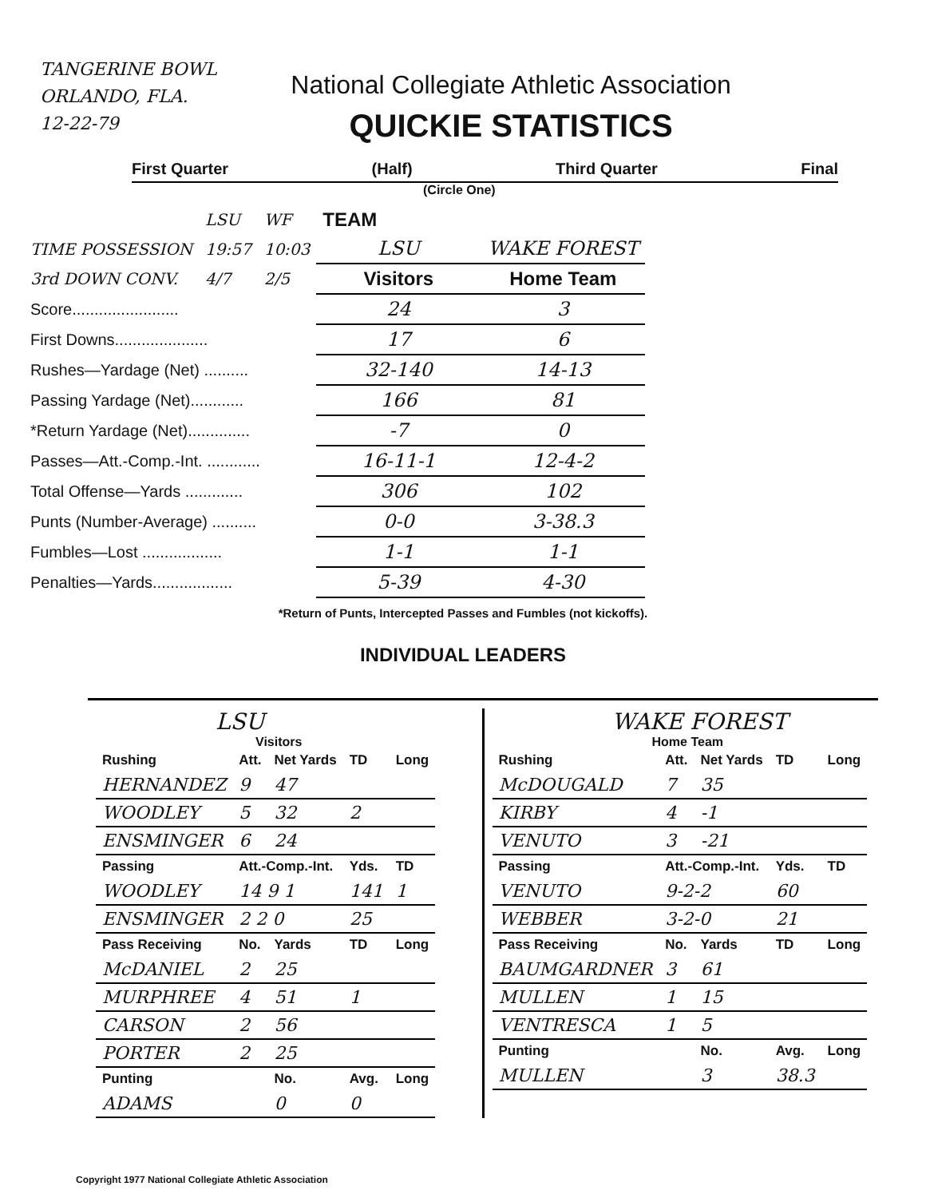TANGERINE BOWL
ORLANDO, FLA.
12-22-79
National Collegiate Athletic Association
QUICKIE STATISTICS
First Quarter (Half) Third Quarter Final
(Circle One)
| | LSU | WF | TEAM | |
| TIME POSSESSION | 19:57 | 10:03 | LSU | WAKE FOREST |
| 3rd DOWN CONV. | 4/7 | 2/5 | Visitors | Home Team |
| Score........................ | | | 24 | 3 |
| First Downs..................... | | | 17 | 6 |
| Rushes—Yardage (Net) .......... | | | 32-140 | 14-13 |
| Passing Yardage (Net)............ | | | 166 | 81 |
| *Return Yardage (Net).............. | | | -7 | 0 |
| Passes—Att.-Comp.-Int. ............ | | | 16-11-1 | 12-4-2 |
| Total Offense—Yards ............. | | | 306 | 102 |
| Punts (Number-Average) .......... | | | 0-0 | 3-38.3 |
| Fumbles—Lost .................. | | | 1-1 | 1-1 |
| Penalties—Yards.................. | | | 5-39 | 4-30 |
*Return of Punts, Intercepted Passes and Fumbles (not kickoffs).
INDIVIDUAL LEADERS
LSU
Visitors
| Rushing | Att. | Net Yards | TD | Long |
| --- | --- | --- | --- | --- |
| HERNANDEZ | 9 | 47 | | |
| WOODLEY | 5 | 32 | 2 | |
| ENSMINGER | 6 | 24 | | |
| Passing | Att.-Comp.-Int. | | Yds. | TD |
| WOODLEY | 14 9 1 | | 141 | 1 |
| ENSMINGER | 2 2 0 | | 25 | |
| Pass Receiving | No. | Yards | TD | Long |
| McDANIEL | 2 | 25 | | |
| MURPHREE | 4 | 51 | 1 | |
| CARSON | 2 | 56 | | |
| PORTER | 2 | 25 | | |
| Punting | | No. | Avg. | Long |
| ADAMS | | 0 | 0 | |
WAKE FOREST
Home Team
| Rushing | Att. | Net Yards | TD | Long |
| --- | --- | --- | --- | --- |
| McDOUGALD | 7 | 35 | | |
| KIRBY | 4 | -1 | | |
| VENUTO | 3 | -21 | | |
| Passing | Att.-Comp.-Int. | | Yds. | TD |
| VENUTO | 9-2-2 | | 60 | |
| WEBBER | 3-2-0 | | 21 | |
| Pass Receiving | No. | Yards | TD | Long |
| BAUMGARDNER | 3 | 61 | | |
| MULLEN | 1 | 15 | | |
| VENTRESCA | 1 | 5 | | |
| Punting | | No. | Avg. | Long |
| MULLEN | | 3 | 38.3 | |
Copyright 1977 National Collegiate Athletic Association